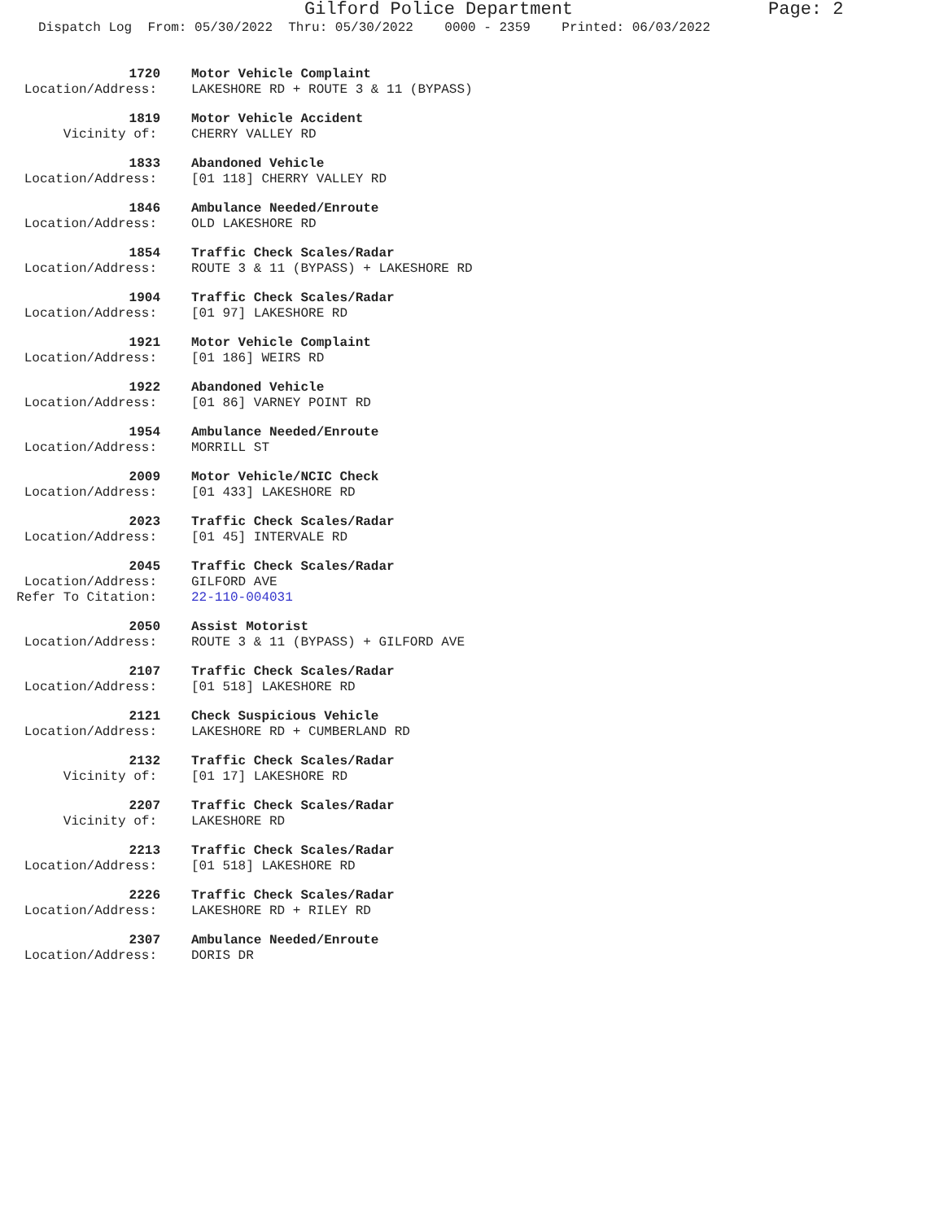Gilford Police Department Page: 2
Dispatch Log From: 05/30/2022 Thru: 05/30/2022 0000 - 2359 Printed: 06/03/2022
1720
Motor Vehicle Complaint
Location/Address:
LAKESHORE RD + ROUTE 3 & 11 (BYPASS)
1819
Motor Vehicle Accident
Vicinity of:
CHERRY VALLEY RD
1833
Abandoned Vehicle
Location/Address:
[01 118] CHERRY VALLEY RD
1846
Ambulance Needed/Enroute
Location/Address:
OLD LAKESHORE RD
1854
Traffic Check Scales/Radar
Location/Address:
ROUTE 3 & 11 (BYPASS) + LAKESHORE RD
1904
Traffic Check Scales/Radar
Location/Address:
[01 97] LAKESHORE RD
1921
Motor Vehicle Complaint
Location/Address:
[01 186] WEIRS RD
1922
Abandoned Vehicle
Location/Address:
[01 86] VARNEY POINT RD
1954
Ambulance Needed/Enroute
Location/Address:
MORRILL ST
2009
Motor Vehicle/NCIC Check
Location/Address:
[01 433] LAKESHORE RD
2023
Traffic Check Scales/Radar
Location/Address:
[01 45] INTERVALE RD
2045
Traffic Check Scales/Radar
Location/Address:
GILFORD AVE
Refer To Citation:
22-110-004031
2050
Assist Motorist
Location/Address:
ROUTE 3 & 11 (BYPASS) + GILFORD AVE
2107
Traffic Check Scales/Radar
Location/Address:
[01 518] LAKESHORE RD
2121
Check Suspicious Vehicle
Location/Address:
LAKESHORE RD + CUMBERLAND RD
2132
Traffic Check Scales/Radar
Vicinity of:
[01 17] LAKESHORE RD
2207
Traffic Check Scales/Radar
Vicinity of:
LAKESHORE RD
2213
Traffic Check Scales/Radar
Location/Address:
[01 518] LAKESHORE RD
2226
Traffic Check Scales/Radar
Location/Address:
LAKESHORE RD + RILEY RD
2307
Ambulance Needed/Enroute
Location/Address:
DORIS DR